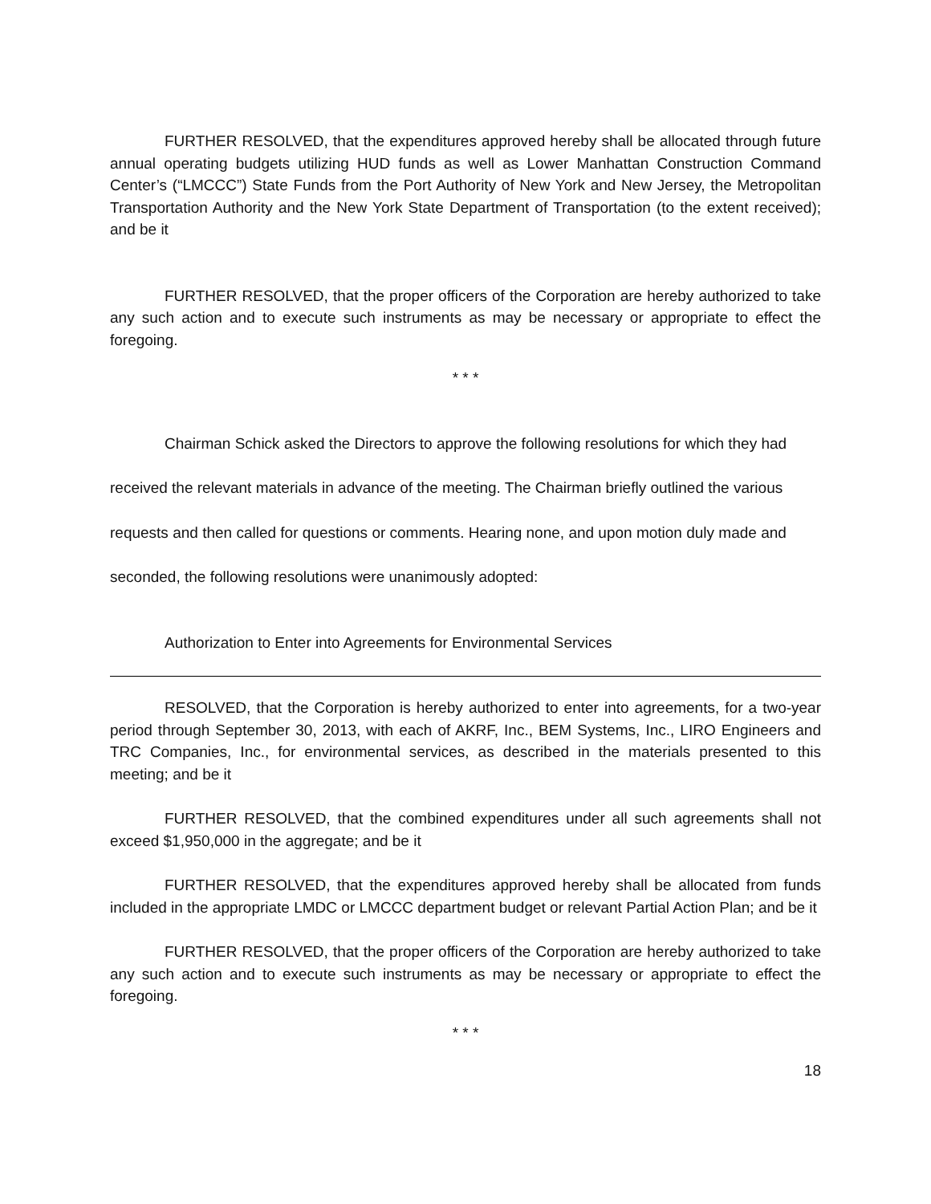FURTHER RESOLVED, that the expenditures approved hereby shall be allocated through future annual operating budgets utilizing HUD funds as well as Lower Manhattan Construction Command Center’s (“LMCCC”) State Funds from the Port Authority of New York and New Jersey, the Metropolitan Transportation Authority and the New York State Department of Transportation (to the extent received); and be it
FURTHER RESOLVED, that the proper officers of the Corporation are hereby authorized to take any such action and to execute such instruments as may be necessary or appropriate to effect the foregoing.
* * *
Chairman Schick asked the Directors to approve the following resolutions for which they had received the relevant materials in advance of the meeting. The Chairman briefly outlined the various requests and then called for questions or comments. Hearing none, and upon motion duly made and seconded, the following resolutions were unanimously adopted:
Authorization to Enter into Agreements for Environmental Services
RESOLVED, that the Corporation is hereby authorized to enter into agreements, for a two-year period through September 30, 2013, with each of AKRF, Inc., BEM Systems, Inc., LIRO Engineers and TRC Companies, Inc., for environmental services, as described in the materials presented to this meeting; and be it
FURTHER RESOLVED, that the combined expenditures under all such agreements shall not exceed $1,950,000 in the aggregate; and be it
FURTHER RESOLVED, that the expenditures approved hereby shall be allocated from funds included in the appropriate LMDC or LMCCC department budget or relevant Partial Action Plan; and be it
FURTHER RESOLVED, that the proper officers of the Corporation are hereby authorized to take any such action and to execute such instruments as may be necessary or appropriate to effect the foregoing.
* * *
18